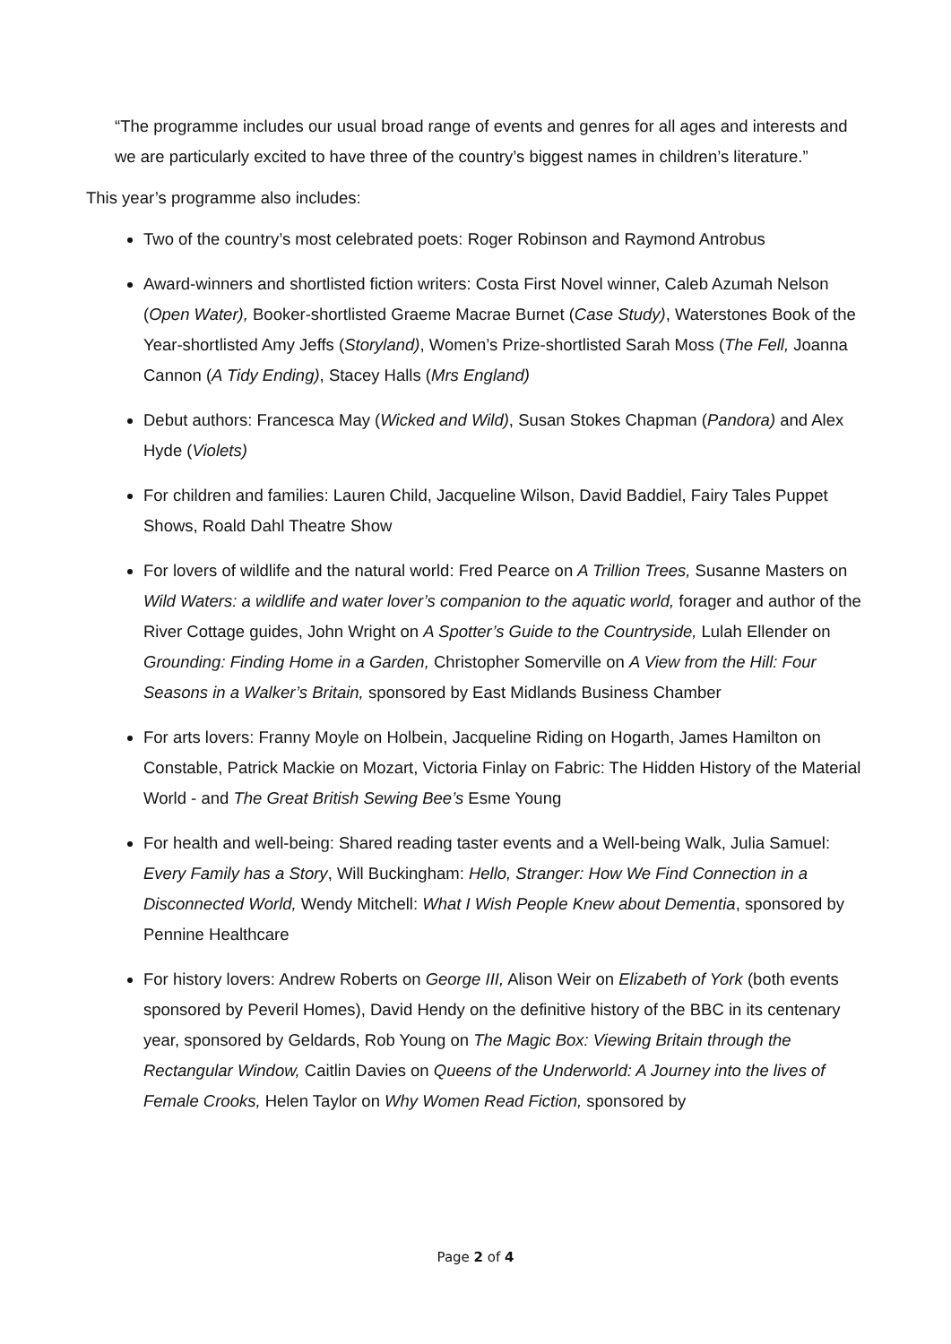“The programme includes our usual broad range of events and genres for all ages and interests and we are particularly excited to have three of the country’s biggest names in children’s literature.”
This year’s programme also includes:
Two of the country’s most celebrated poets: Roger Robinson and Raymond Antrobus
Award-winners and shortlisted fiction writers: Costa First Novel winner, Caleb Azumah Nelson (Open Water), Booker-shortlisted Graeme Macrae Burnet (Case Study), Waterstones Book of the Year-shortlisted Amy Jeffs (Storyland), Women’s Prize-shortlisted Sarah Moss (The Fell, Joanna Cannon (A Tidy Ending), Stacey Halls (Mrs England)
Debut authors: Francesca May (Wicked and Wild), Susan Stokes Chapman (Pandora) and Alex Hyde (Violets)
For children and families: Lauren Child, Jacqueline Wilson, David Baddiel, Fairy Tales Puppet Shows, Roald Dahl Theatre Show
For lovers of wildlife and the natural world: Fred Pearce on A Trillion Trees, Susanne Masters on Wild Waters: a wildlife and water lover’s companion to the aquatic world, forager and author of the River Cottage guides, John Wright on A Spotter’s Guide to the Countryside, Lulah Ellender on Grounding: Finding Home in a Garden, Christopher Somerville on A View from the Hill: Four Seasons in a Walker’s Britain, sponsored by East Midlands Business Chamber
For arts lovers: Franny Moyle on Holbein, Jacqueline Riding on Hogarth, James Hamilton on Constable, Patrick Mackie on Mozart, Victoria Finlay on Fabric: The Hidden History of the Material World - and The Great British Sewing Bee’s Esme Young
For health and well-being: Shared reading taster events and a Well-being Walk, Julia Samuel: Every Family has a Story, Will Buckingham: Hello, Stranger: How We Find Connection in a Disconnected World, Wendy Mitchell: What I Wish People Knew about Dementia, sponsored by Pennine Healthcare
For history lovers: Andrew Roberts on George III, Alison Weir on Elizabeth of York (both events sponsored by Peveril Homes), David Hendy on the definitive history of the BBC in its centenary year, sponsored by Geldards, Rob Young on The Magic Box: Viewing Britain through the Rectangular Window, Caitlin Davies on Queens of the Underworld: A Journey into the lives of Female Crooks, Helen Taylor on Why Women Read Fiction, sponsored by
Page 2 of 4